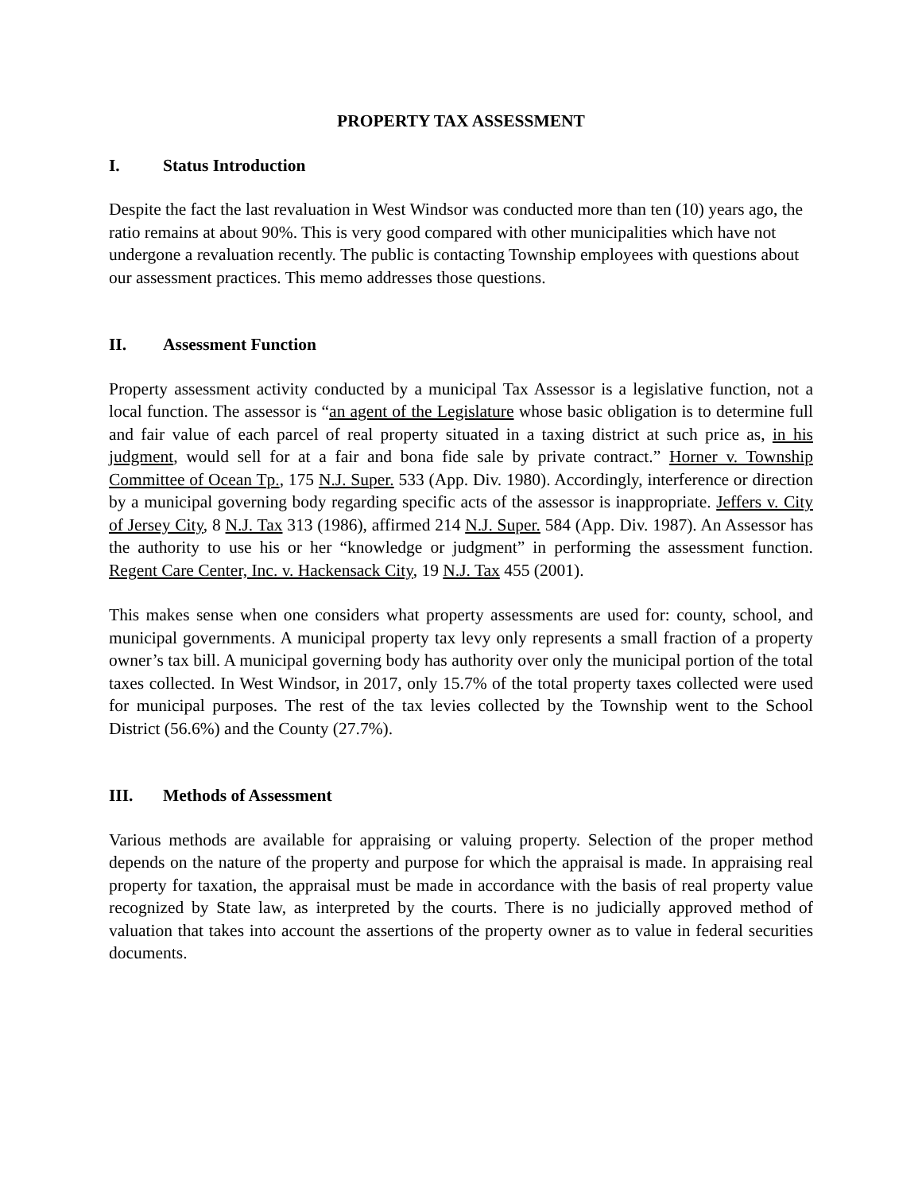PROPERTY TAX ASSESSMENT
I. Status Introduction
Despite the fact the last revaluation in West Windsor was conducted more than ten (10) years ago, the ratio remains at about 90%. This is very good compared with other municipalities which have not undergone a revaluation recently. The public is contacting Township employees with questions about our assessment practices. This memo addresses those questions.
II. Assessment Function
Property assessment activity conducted by a municipal Tax Assessor is a legislative function, not a local function. The assessor is “an agent of the Legislature whose basic obligation is to determine full and fair value of each parcel of real property situated in a taxing district at such price as, in his judgment, would sell for at a fair and bona fide sale by private contract.” Horner v. Township Committee of Ocean Tp., 175 N.J. Super. 533 (App. Div. 1980). Accordingly, interference or direction by a municipal governing body regarding specific acts of the assessor is inappropriate. Jeffers v. City of Jersey City, 8 N.J. Tax 313 (1986), affirmed 214 N.J. Super. 584 (App. Div. 1987). An Assessor has the authority to use his or her “knowledge or judgment” in performing the assessment function. Regent Care Center, Inc. v. Hackensack City, 19 N.J. Tax 455 (2001).
This makes sense when one considers what property assessments are used for: county, school, and municipal governments. A municipal property tax levy only represents a small fraction of a property owner’s tax bill. A municipal governing body has authority over only the municipal portion of the total taxes collected. In West Windsor, in 2017, only 15.7% of the total property taxes collected were used for municipal purposes. The rest of the tax levies collected by the Township went to the School District (56.6%) and the County (27.7%).
III. Methods of Assessment
Various methods are available for appraising or valuing property. Selection of the proper method depends on the nature of the property and purpose for which the appraisal is made. In appraising real property for taxation, the appraisal must be made in accordance with the basis of real property value recognized by State law, as interpreted by the courts. There is no judicially approved method of valuation that takes into account the assertions of the property owner as to value in federal securities documents.